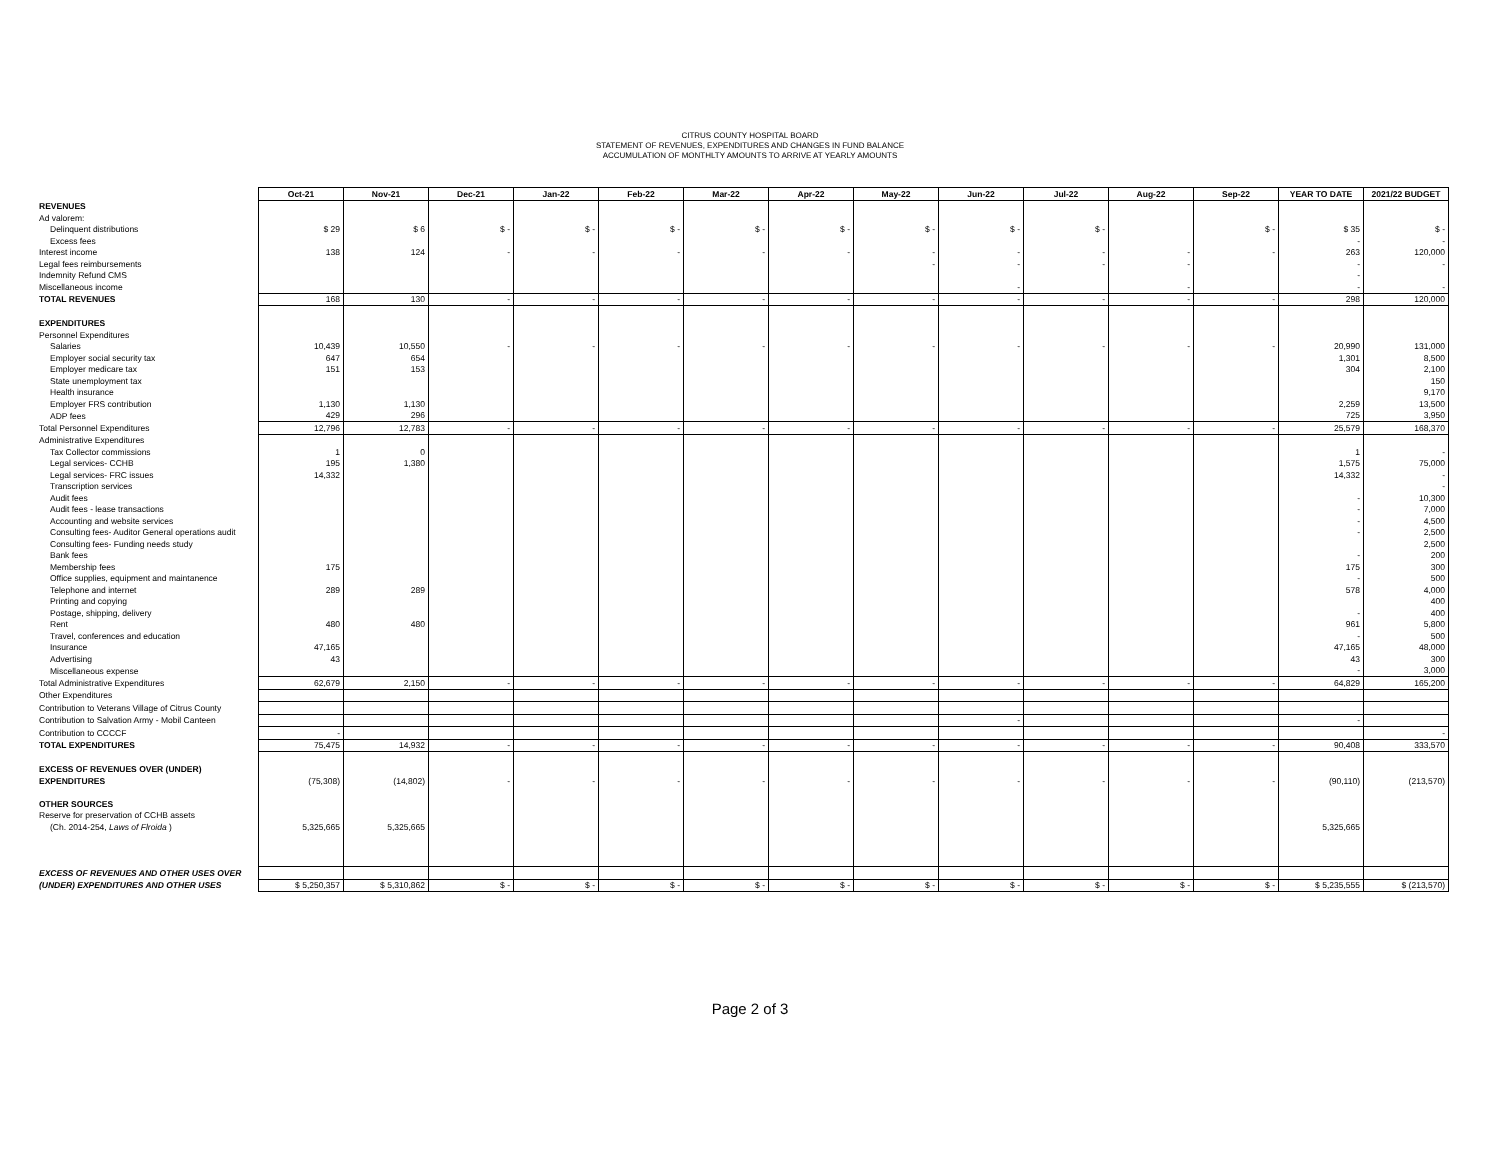CITRUS COUNTY HOSPITAL BOARD
STATEMENT OF REVENUES, EXPENDITURES AND CHANGES IN FUND BALANCE
ACCUMULATION OF MONTHLTY AMOUNTS TO ARRIVE AT YEARLY AMOUNTS
| | Oct-21 | Nov-21 | Dec-21 | Jan-22 | Feb-22 | Mar-22 | Apr-22 | May-22 | Jun-22 | Jul-22 | Aug-22 | Sep-22 | YEAR TO DATE | 2021/22 BUDGET |
| REVENUES | | | | | | | | | | | | | | |
| Ad valorem: | | | | | | | | | | | | | | |
| Delinquent distributions | $ 29 | $ 6 | $ - | $ - | $ - | $ - | $ - | $ - | $ - | $ - | | $ - | $ 35 | $ - |
| Excess fees | | | | | | | | | | | | | - | - |
| Interest income | 138 | 124 | - | - | - | - | - | - | - | - | - | - | 263 | 120,000 |
| Legal fees reimbursements | | | | | | | | - | - | - | - | | - | - |
| Indemnity Refund CMS | | | | | | | | | | | | | - | |
| Miscellaneous income | | | | | | | | | - | | - | | - | - |
| TOTAL REVENUES | 168 | 130 | - | - | - | - | - | - | - | - | - | - | 298 | 120,000 |
| EXPENDITURES | | | | | | | | | | | | | | |
| Personnel Expenditures | | | | | | | | | | | | | | |
| Salaries | 10,439 | 10,550 | - | - | - | - | - | - | - | - | - | - | 20,990 | 131,000 |
| Employer social security tax | 647 | 654 | | | | | | | | | | | 1,301 | 8,500 |
| Employer medicare tax | 151 | 153 | | | | | | | | | | | 304 | 2,100 |
| State unemployment tax | | | | | | | | | | | | | | 150 |
| Health insurance | | | | | | | | | | | | | | 9,170 |
| Employer FRS contribution | 1,130 | 1,130 | | | | | | | | | | | 2,259 | 13,500 |
| ADP fees | 429 | 296 | | | | | | | | | | | 725 | 3,950 |
| Total Personnel Expenditures | 12,796 | 12,783 | - | - | - | - | - | - | - | - | - | - | 25,579 | 168,370 |
| Administrative Expenditures | | | | | | | | | | | | | | |
| Tax Collector commissions | 1 | 0 | | | | | | | | | | | 1 | - |
| Legal services- CCHB | 195 | 1,380 | | | | | | | | | | | 1,575 | 75,000 |
| Legal services- FRC issues | 14,332 | | | | | | | | | | | | 14,332 | - |
| Transcription services | | | | | | | | | | | | | | - |
| Audit fees | | | | | | | | | | | | | - | 10,300 |
| Audit fees - lease transactions | | | | | | | | | | | | | - | 7,000 |
| Accounting and website services | | | | | | | | | | | | | - | 4,500 |
| Consulting fees- Auditor General operations audit | | | | | | | | | | | | | - | 2,500 |
| Consulting fees- Funding needs study | | | | | | | | | | | | | | 2,500 |
| Bank fees | | | | | | | | | | | | | - | 200 |
| Membership fees | 175 | | | | | | | | | | | | 175 | 300 |
| Office supplies, equipment and maintanence | | | | | | | | | | | | | - | 500 |
| Telephone and internet | 289 | 289 | | | | | | | | | | | 578 | 4,000 |
| Printing and copying | | | | | | | | | | | | | | 400 |
| Postage, shipping, delivery | | | | | | | | | | | | | - | 400 |
| Rent | 480 | 480 | | | | | | | | | | | 961 | 5,800 |
| Travel, conferences and education | | | | | | | | | | | | | - | 500 |
| Insurance | 47,165 | | | | | | | | | | | | 47,165 | 48,000 |
| Advertising | 43 | | | | | | | | | | | | 43 | 300 |
| Miscellaneous expense | | | | | | | | | | | | | - | 3,000 |
| Total Administrative Expenditures | 62,679 | 2,150 | - | - | - | - | - | - | - | - | - | - | 64,829 | 165,200 |
| Other Expenditures | | | | | | | | | | | | | | |
| Contribution to Veterans Village of Citrus County | | | | | | | | | | | | | | |
| Contribution to Salvation Army - Mobil Canteen | | | | | | | | | - | | | | - | |
| Contribution to CCCCF | - | | | | | | | | | | | | | - |
| TOTAL EXPENDITURES | 75,475 | 14,932 | - | - | - | - | - | - | - | - | - | - | 90,408 | 333,570 |
| EXCESS OF REVENUES OVER (UNDER) | | | | | | | | | | | | | | |
| EXPENDITURES | (75,308) | (14,802) | - | - | - | - | - | - | - | - | - | - | (90,110) | (213,570) |
| OTHER SOURCES | | | | | | | | | | | | | | |
| Reserve for preservation of CCHB assets | | | | | | | | | | | | | | |
| (Ch. 2014-254, Laws of Flroida ) | 5,325,665 | 5,325,665 | | | | | | | | | | | 5,325,665 | |
| EXCESS OF REVENUES AND OTHER USES OVER | | | | | | | | | | | | | | |
| (UNDER) EXPENDITURES AND OTHER USES | $ 5,250,357 | $ 5,310,862 | $ - | $ - | $ - | $ - | $ - | $ - | $ - | $ - | $ - | $ - | $ 5,235,555 | $ (213,570) |
Page 2 of 3